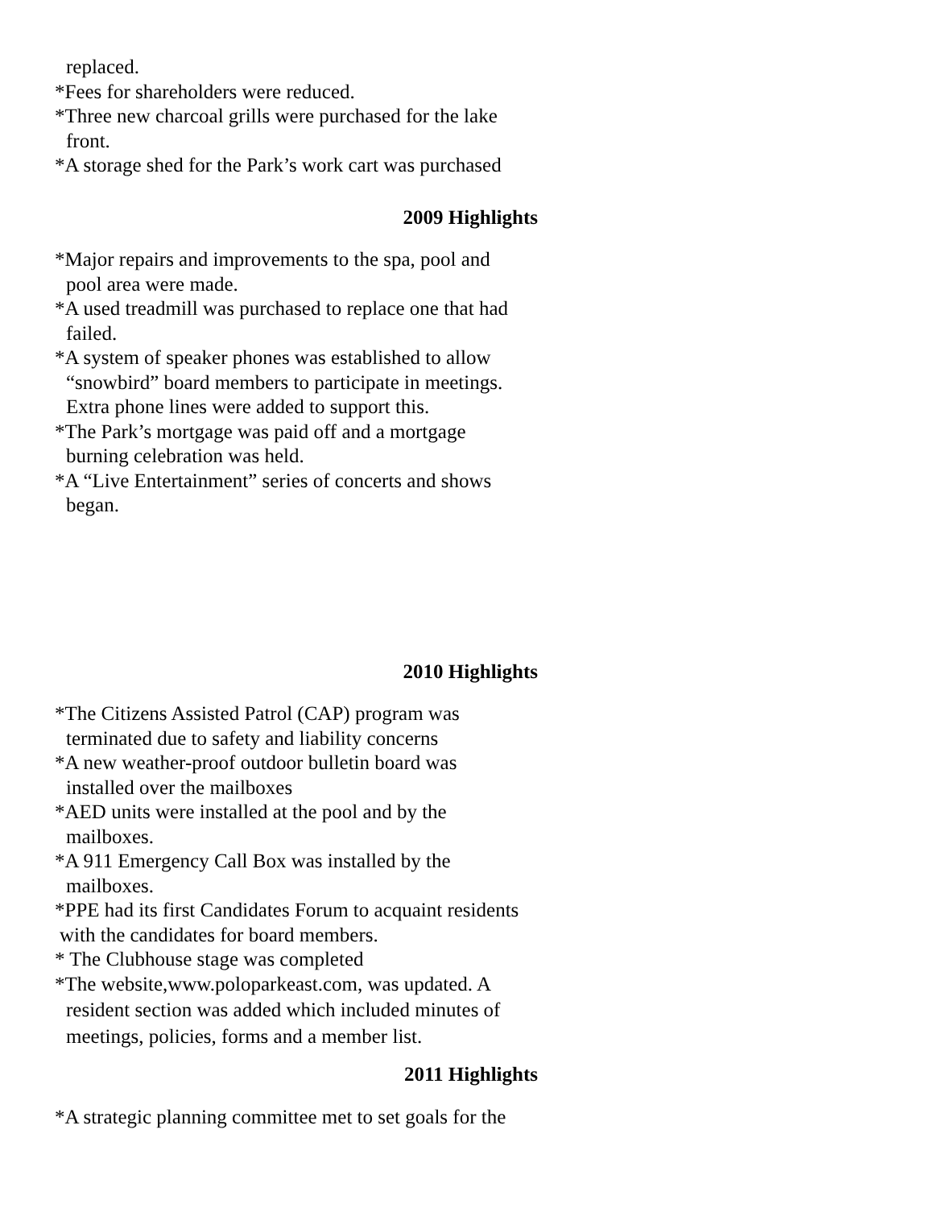replaced.
*Fees for shareholders were reduced.
*Three new charcoal grills were purchased for the lake
front.
*A storage shed for the Park’s work cart was purchased
2009 Highlights
*Major repairs and improvements to the spa, pool and
pool area were made.
*A used treadmill was purchased to replace one that had
failed.
*A system of speaker phones was established to allow
“snowbird” board members to participate in meetings.
Extra phone lines were added to support this.
*The Park’s mortgage was paid off and a mortgage
burning celebration was held.
*A “Live Entertainment” series of concerts and shows
began.
2010 Highlights
*The Citizens Assisted Patrol (CAP) program was
terminated due to safety and liability concerns
*A new weather-proof outdoor bulletin board was
installed over the mailboxes
*AED units were installed at the pool and by the
mailboxes.
*A 911 Emergency Call Box was installed by the
mailboxes.
*PPE had its first Candidates Forum to acquaint residents
with the candidates for board members.
* The Clubhouse stage was completed
*The website,www.poloparkeast.com, was updated. A
resident section was added which included minutes of
meetings, policies, forms and a member list.
2011 Highlights
*A strategic planning committee met to set goals for the